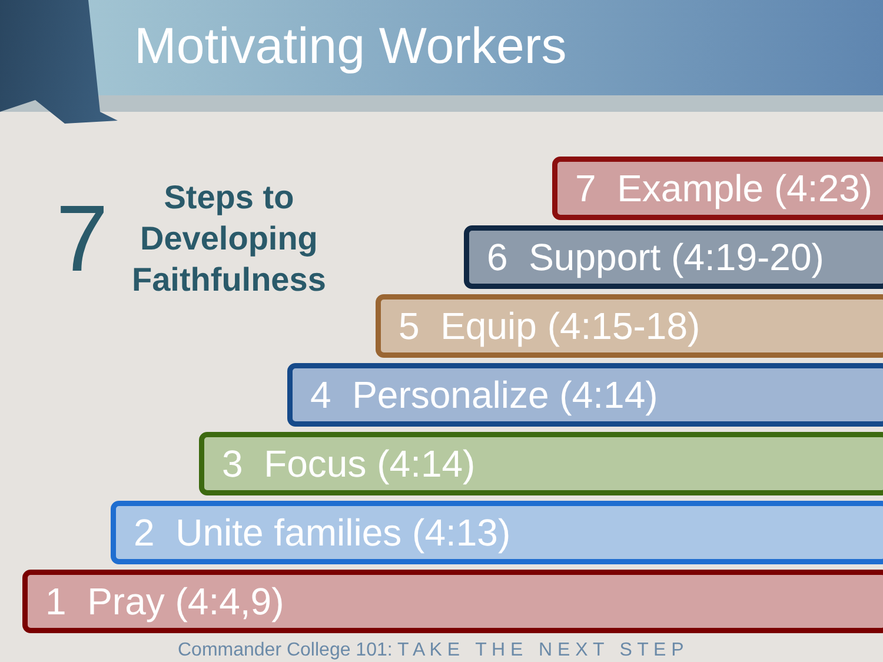Motivating Workers
7
Steps to
Developing
Faithfulness
7 Example (4:23)
6 Support (4:19-20)
5 Equip (4:15-18)
4 Personalize (4:14)
3 Focus (4:14)
2 Unite families (4:13)
1 Pray (4:4,9)
Commander College 101: T A K E T H E N E X T S T E P